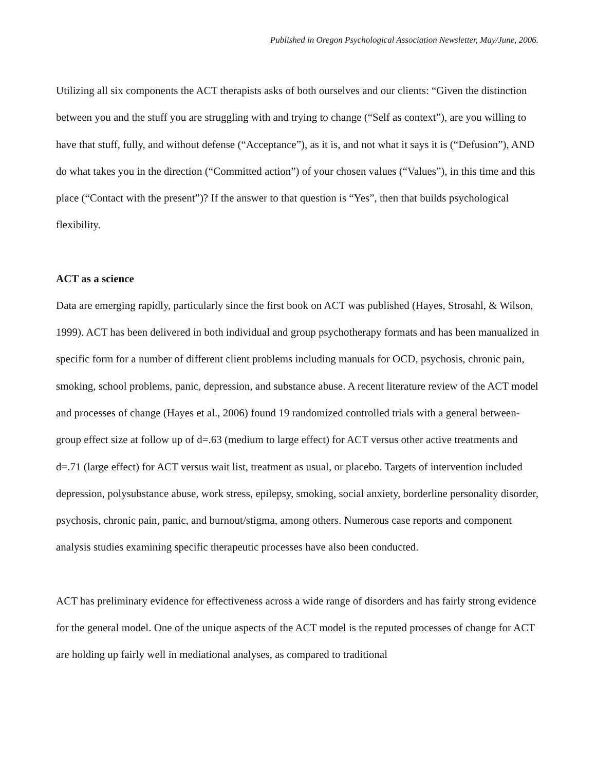Published in Oregon Psychological Association Newsletter, May/June, 2006.
Utilizing all six components the ACT therapists asks of both ourselves and our clients: “Given the distinction between you and the stuff you are struggling with and trying to change (“Self as context”), are you willing to have that stuff, fully, and without defense (“Acceptance”), as it is, and not what it says it is (“Defusion”), AND do what takes you in the direction (“Committed action”) of your chosen values (“Values”), in this time and this place (“Contact with the present”)? If the answer to that question is “Yes”, then that builds psychological flexibility.
ACT as a science
Data are emerging rapidly, particularly since the first book on ACT was published (Hayes, Strosahl, & Wilson, 1999). ACT has been delivered in both individual and group psychotherapy formats and has been manualized in specific form for a number of different client problems including manuals for OCD, psychosis, chronic pain, smoking, school problems, panic, depression, and substance abuse. A recent literature review of the ACT model and processes of change (Hayes et al., 2006) found 19 randomized controlled trials with a general between-group effect size at follow up of d=.63 (medium to large effect) for ACT versus other active treatments and d=.71 (large effect) for ACT versus wait list, treatment as usual, or placebo. Targets of intervention included depression, polysubstance abuse, work stress, epilepsy, smoking, social anxiety, borderline personality disorder, psychosis, chronic pain, panic, and burnout/stigma, among others. Numerous case reports and component analysis studies examining specific therapeutic processes have also been conducted.
ACT has preliminary evidence for effectiveness across a wide range of disorders and has fairly strong evidence for the general model. One of the unique aspects of the ACT model is the reputed processes of change for ACT are holding up fairly well in mediational analyses, as compared to traditional